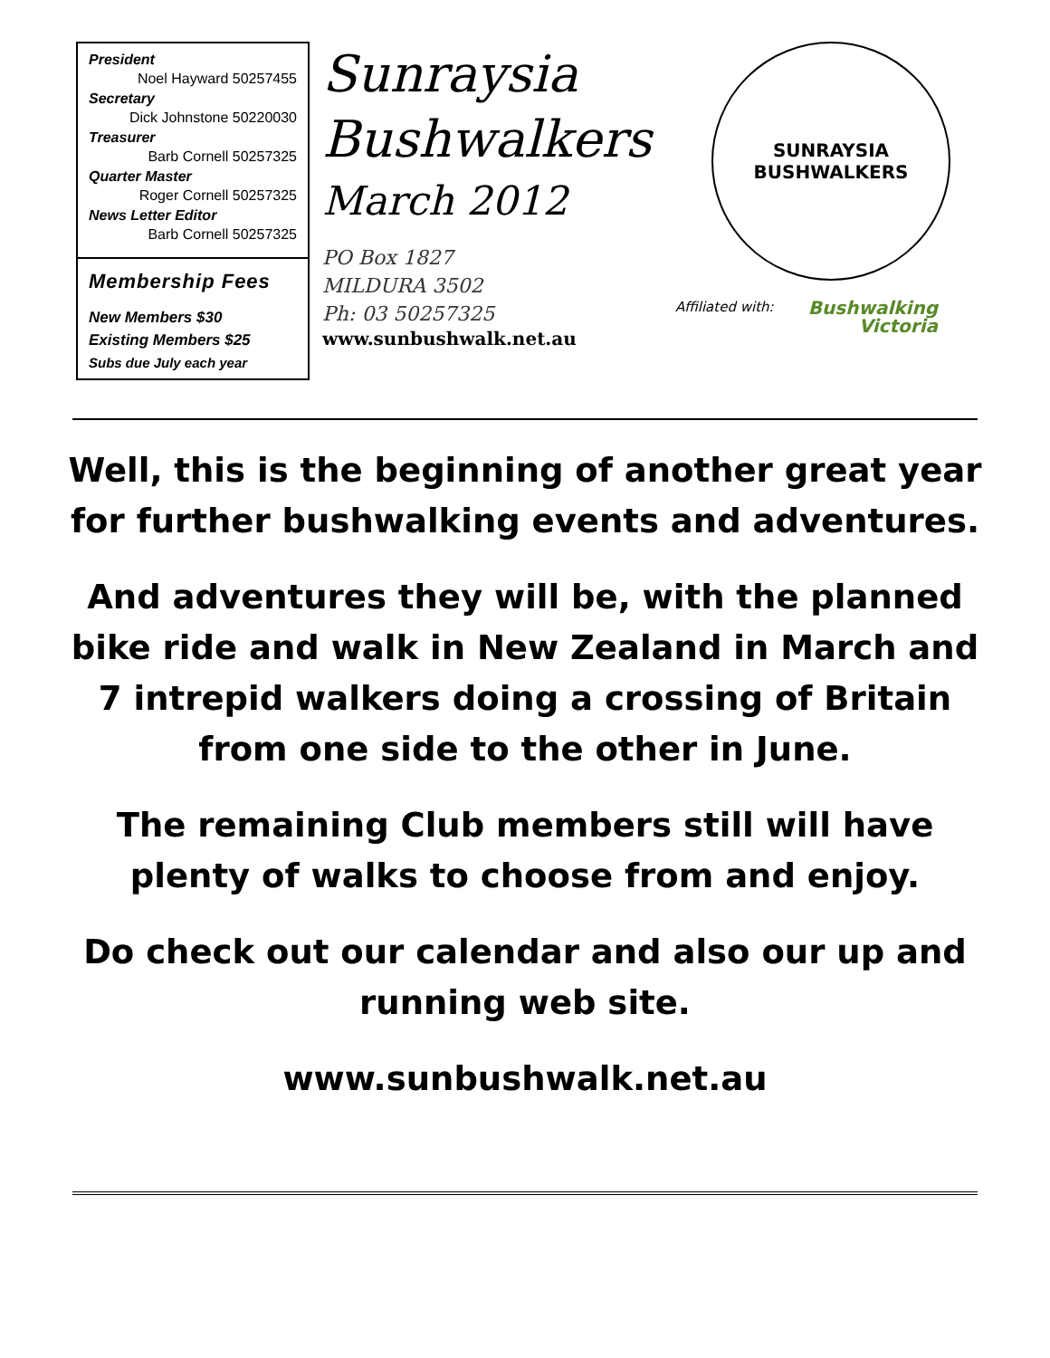President
Noel Hayward 50257455
Secretary
Dick Johnstone 50220030
Treasurer
Barb Cornell 50257325
Quarter Master
Roger Cornell 50257325
News Letter Editor
Barb Cornell 50257325
Membership Fees
New Members $30
Existing Members $25
Subs due July each year
Sunraysia
Bushwalkers
March 2012
PO Box 1827
MILDURA 3502
Ph: 03 50257325
www.sunbushwalk.net.au
SUNRAYSIA
BUSHWALKERS
Affiliated with: Bushwalking
Victoria
Well, this is the beginning of another great year for further bushwalking events and adventures.
And adventures they will be, with the planned bike ride and walk in New Zealand in March and 7 intrepid walkers doing a crossing of Britain from one side to the other in June.
The remaining Club members still will have plenty of walks to choose from and enjoy.
Do check out our calendar and also our up and running web site.
www.sunbushwalk.net.au